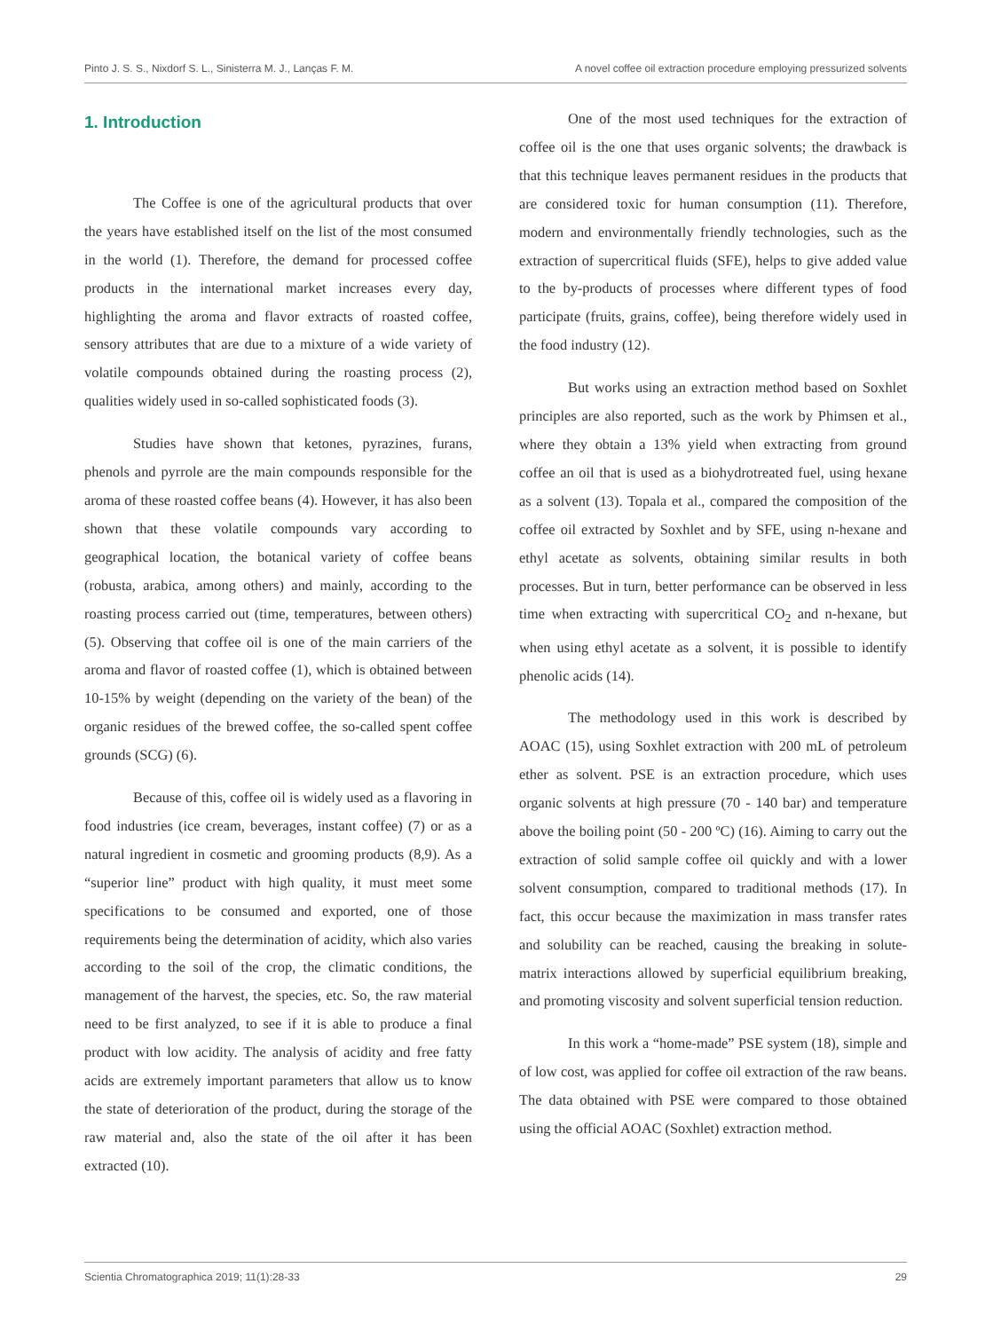Pinto J. S. S., Nixdorf S. L., Sinisterra M. J., Lanças F. M. A novel coffee oil extraction procedure employing pressurized solvents
1. Introduction
The Coffee is one of the agricultural products that over the years have established itself on the list of the most consumed in the world (1). Therefore, the demand for processed coffee products in the international market increases every day, highlighting the aroma and flavor extracts of roasted coffee, sensory attributes that are due to a mixture of a wide variety of volatile compounds obtained during the roasting process (2), qualities widely used in so-called sophisticated foods (3).
Studies have shown that ketones, pyrazines, furans, phenols and pyrrole are the main compounds responsible for the aroma of these roasted coffee beans (4). However, it has also been shown that these volatile compounds vary according to geographical location, the botanical variety of coffee beans (robusta, arabica, among others) and mainly, according to the roasting process carried out (time, temperatures, between others) (5). Observing that coffee oil is one of the main carriers of the aroma and flavor of roasted coffee (1), which is obtained between 10-15% by weight (depending on the variety of the bean) of the organic residues of the brewed coffee, the so-called spent coffee grounds (SCG) (6).
Because of this, coffee oil is widely used as a flavoring in food industries (ice cream, beverages, instant coffee) (7) or as a natural ingredient in cosmetic and grooming products (8,9). As a “superior line” product with high quality, it must meet some specifications to be consumed and exported, one of those requirements being the determination of acidity, which also varies according to the soil of the crop, the climatic conditions, the management of the harvest, the species, etc. So, the raw material need to be first analyzed, to see if it is able to produce a final product with low acidity. The analysis of acidity and free fatty acids are extremely important parameters that allow us to know the state of deterioration of the product, during the storage of the raw material and, also the state of the oil after it has been extracted (10).
One of the most used techniques for the extraction of coffee oil is the one that uses organic solvents; the drawback is that this technique leaves permanent residues in the products that are considered toxic for human consumption (11). Therefore, modern and environmentally friendly technologies, such as the extraction of supercritical fluids (SFE), helps to give added value to the by-products of processes where different types of food participate (fruits, grains, coffee), being therefore widely used in the food industry (12).
But works using an extraction method based on Soxhlet principles are also reported, such as the work by Phimsen et al., where they obtain a 13% yield when extracting from ground coffee an oil that is used as a biohydrotreated fuel, using hexane as a solvent (13). Topala et al., compared the composition of the coffee oil extracted by Soxhlet and by SFE, using n-hexane and ethyl acetate as solvents, obtaining similar results in both processes. But in turn, better performance can be observed in less time when extracting with supercritical CO<sub>2</sub> and n-hexane, but when using ethyl acetate as a solvent, it is possible to identify phenolic acids (14).
The methodology used in this work is described by AOAC (15), using Soxhlet extraction with 200 mL of petroleum ether as solvent. PSE is an extraction procedure, which uses organic solvents at high pressure (70 - 140 bar) and temperature above the boiling point (50 - 200 ºC) (16). Aiming to carry out the extraction of solid sample coffee oil quickly and with a lower solvent consumption, compared to traditional methods (17). In fact, this occur because the maximization in mass transfer rates and solubility can be reached, causing the breaking in solute-matrix interactions allowed by superficial equilibrium breaking, and promoting viscosity and solvent superficial tension reduction.
In this work a “home-made” PSE system (18), simple and of low cost, was applied for coffee oil extraction of the raw beans. The data obtained with PSE were compared to those obtained using the official AOAC (Soxhlet) extraction method.
Scientia Chromatographica 2019; 11(1):28-33 29